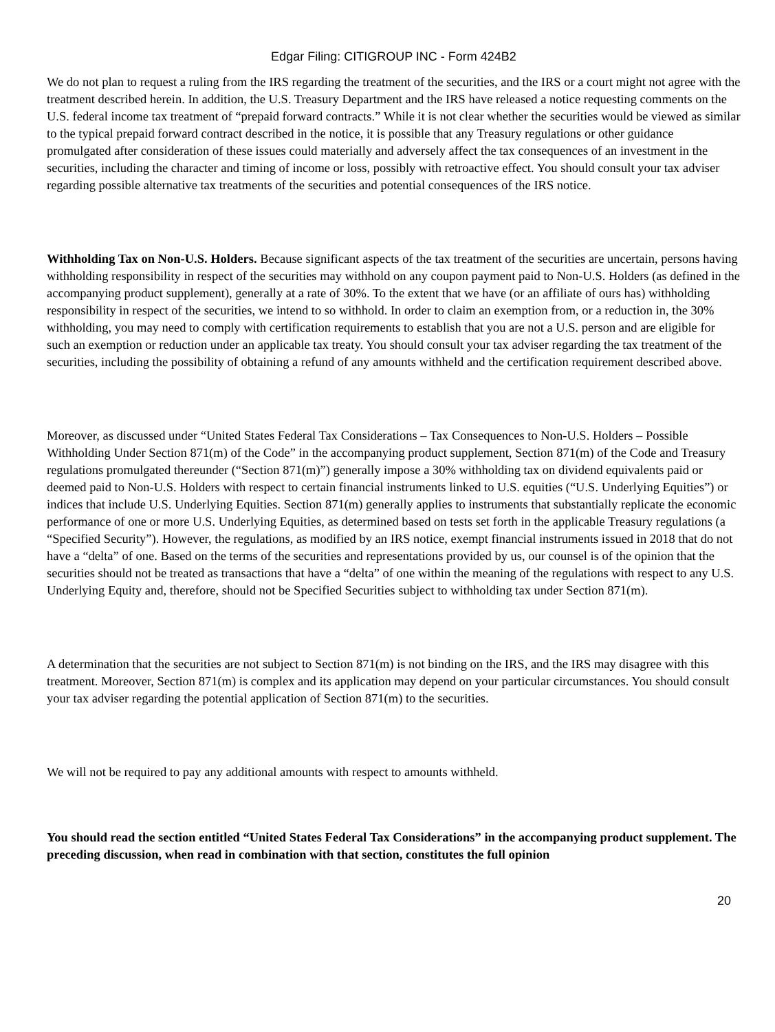Edgar Filing: CITIGROUP INC - Form 424B2
We do not plan to request a ruling from the IRS regarding the treatment of the securities, and the IRS or a court might not agree with the treatment described herein. In addition, the U.S. Treasury Department and the IRS have released a notice requesting comments on the U.S. federal income tax treatment of “prepaid forward contracts.” While it is not clear whether the securities would be viewed as similar to the typical prepaid forward contract described in the notice, it is possible that any Treasury regulations or other guidance promulgated after consideration of these issues could materially and adversely affect the tax consequences of an investment in the securities, including the character and timing of income or loss, possibly with retroactive effect. You should consult your tax adviser regarding possible alternative tax treatments of the securities and potential consequences of the IRS notice.
Withholding Tax on Non-U.S. Holders. Because significant aspects of the tax treatment of the securities are uncertain, persons having withholding responsibility in respect of the securities may withhold on any coupon payment paid to Non-U.S. Holders (as defined in the accompanying product supplement), generally at a rate of 30%. To the extent that we have (or an affiliate of ours has) withholding responsibility in respect of the securities, we intend to so withhold. In order to claim an exemption from, or a reduction in, the 30% withholding, you may need to comply with certification requirements to establish that you are not a U.S. person and are eligible for such an exemption or reduction under an applicable tax treaty. You should consult your tax adviser regarding the tax treatment of the securities, including the possibility of obtaining a refund of any amounts withheld and the certification requirement described above.
Moreover, as discussed under “United States Federal Tax Considerations – Tax Consequences to Non-U.S. Holders – Possible Withholding Under Section 871(m) of the Code” in the accompanying product supplement, Section 871(m) of the Code and Treasury regulations promulgated thereunder (“Section 871(m)”) generally impose a 30% withholding tax on dividend equivalents paid or deemed paid to Non-U.S. Holders with respect to certain financial instruments linked to U.S. equities (“U.S. Underlying Equities”) or indices that include U.S. Underlying Equities. Section 871(m) generally applies to instruments that substantially replicate the economic performance of one or more U.S. Underlying Equities, as determined based on tests set forth in the applicable Treasury regulations (a “Specified Security”). However, the regulations, as modified by an IRS notice, exempt financial instruments issued in 2018 that do not have a “delta” of one. Based on the terms of the securities and representations provided by us, our counsel is of the opinion that the securities should not be treated as transactions that have a “delta” of one within the meaning of the regulations with respect to any U.S. Underlying Equity and, therefore, should not be Specified Securities subject to withholding tax under Section 871(m).
A determination that the securities are not subject to Section 871(m) is not binding on the IRS, and the IRS may disagree with this treatment. Moreover, Section 871(m) is complex and its application may depend on your particular circumstances. You should consult your tax adviser regarding the potential application of Section 871(m) to the securities.
We will not be required to pay any additional amounts with respect to amounts withheld.
You should read the section entitled “United States Federal Tax Considerations” in the accompanying product supplement. The preceding discussion, when read in combination with that section, constitutes the full opinion
20